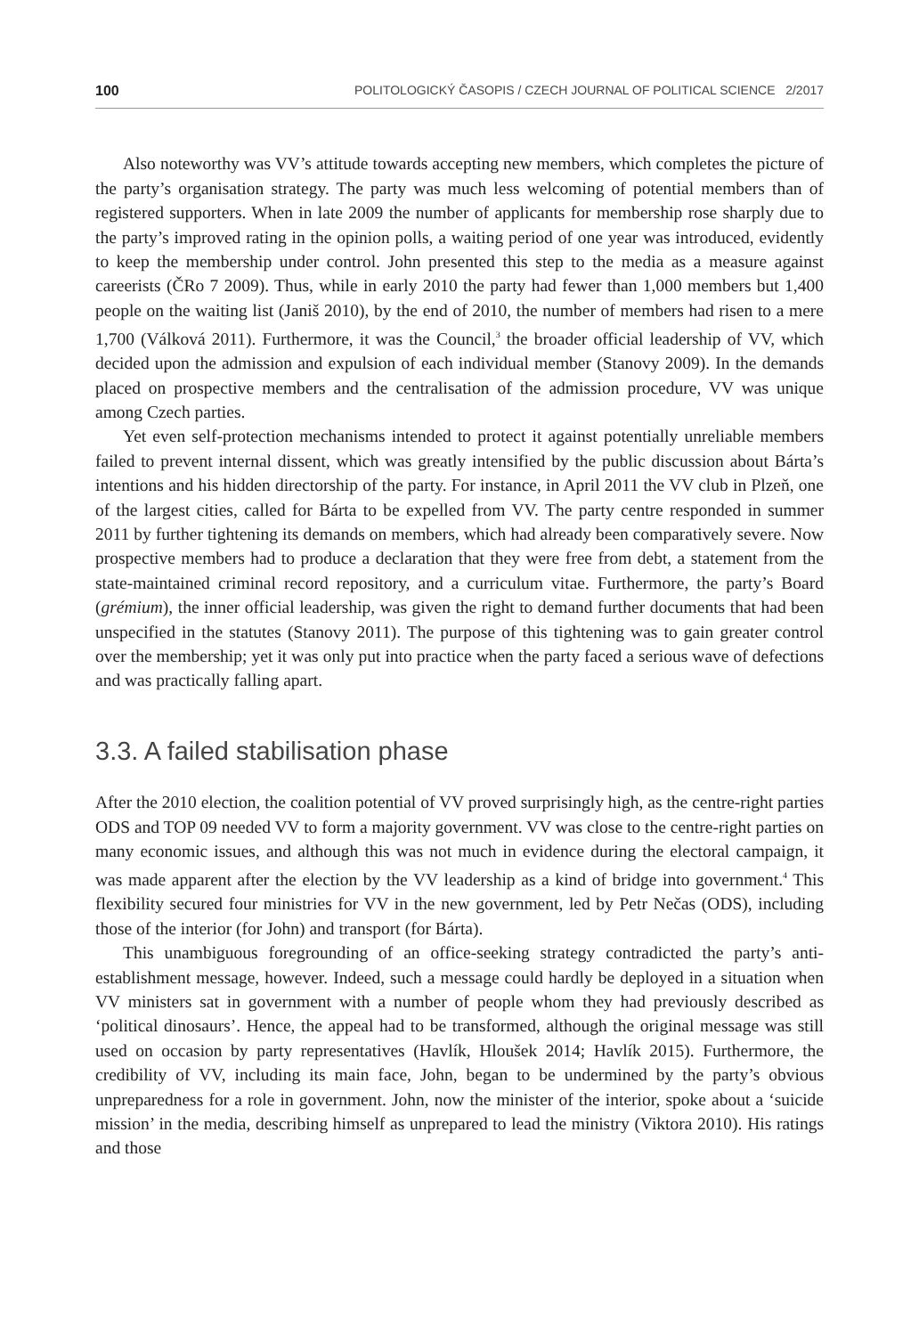100 POLITOLOGICKÝ ČASOPIS / CZECH JOURNAL OF POLITICAL SCIENCE 2/2017
Also noteworthy was VV’s attitude towards accepting new members, which completes the picture of the party’s organisation strategy. The party was much less welcoming of potential members than of registered supporters. When in late 2009 the number of applicants for membership rose sharply due to the party’s improved rating in the opinion polls, a waiting period of one year was introduced, evidently to keep the membership under control. John presented this step to the media as a measure against careerists (ČRo 7 2009). Thus, while in early 2010 the party had fewer than 1,000 members but 1,400 people on the waiting list (Janiš 2010), by the end of 2010, the number of members had risen to a mere 1,700 (Válková 2011). Furthermore, it was the Council,<sup>3</sup> the broader official leadership of VV, which decided upon the admission and expulsion of each individual member (Stanovy 2009). In the demands placed on prospective members and the centralisation of the admission procedure, VV was unique among Czech parties.
Yet even self-protection mechanisms intended to protect it against potentially unreliable members failed to prevent internal dissent, which was greatly intensified by the public discussion about Bárta’s intentions and his hidden directorship of the party. For instance, in April 2011 the VV club in Plzeň, one of the largest cities, called for Bárta to be expelled from VV. The party centre responded in summer 2011 by further tightening its demands on members, which had already been comparatively severe. Now prospective members had to produce a declaration that they were free from debt, a statement from the state-maintained criminal record repository, and a curriculum vitae. Furthermore, the party’s Board (grémium), the inner official leadership, was given the right to demand further documents that had been unspecified in the statutes (Stanovy 2011). The purpose of this tightening was to gain greater control over the membership; yet it was only put into practice when the party faced a serious wave of defections and was practically falling apart.
3.3. A failed stabilisation phase
After the 2010 election, the coalition potential of VV proved surprisingly high, as the centre-right parties ODS and TOP 09 needed VV to form a majority government. VV was close to the centre-right parties on many economic issues, and although this was not much in evidence during the electoral campaign, it was made apparent after the election by the VV leadership as a kind of bridge into government.<sup>4</sup> This flexibility secured four ministries for VV in the new government, led by Petr Nečas (ODS), including those of the interior (for John) and transport (for Bárta).
This unambiguous foregrounding of an office-seeking strategy contradicted the party’s anti-establishment message, however. Indeed, such a message could hardly be deployed in a situation when VV ministers sat in government with a number of people whom they had previously described as ‘political dinosaurs’. Hence, the appeal had to be transformed, although the original message was still used on occasion by party representatives (Havlík, Hloušek 2014; Havlík 2015). Furthermore, the credibility of VV, including its main face, John, began to be undermined by the party’s obvious unpreparedness for a role in government. John, now the minister of the interior, spoke about a ‘suicide mission’ in the media, describing himself as unprepared to lead the ministry (Viktora 2010). His ratings and those